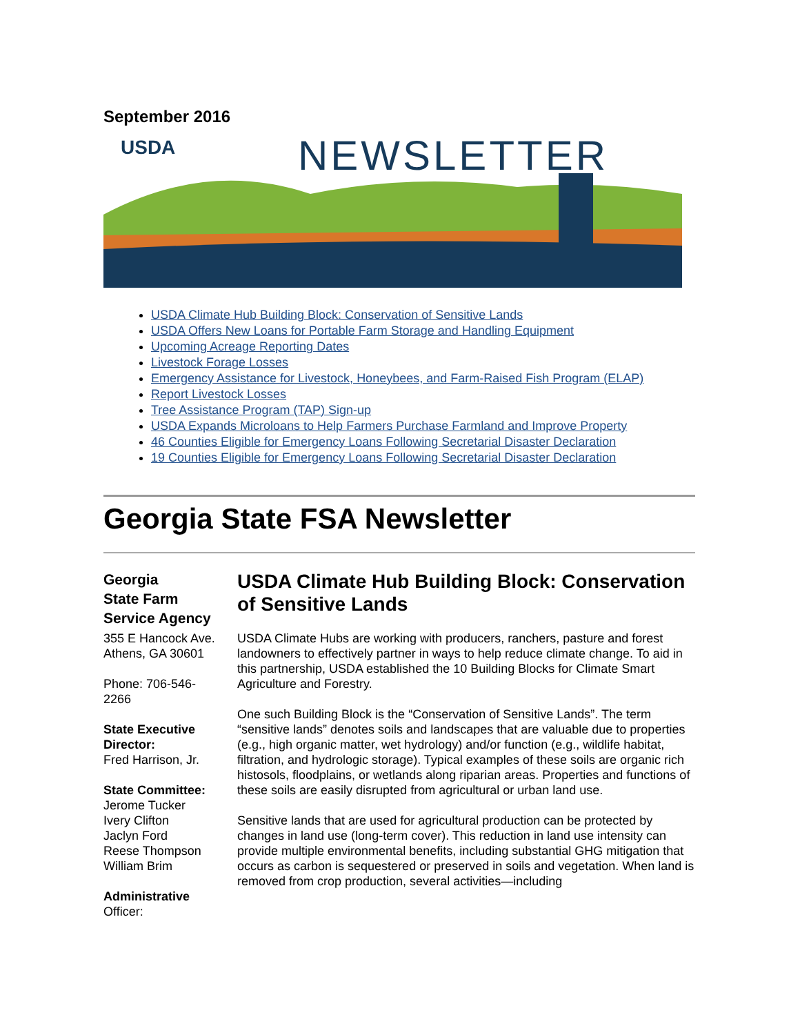September 2016
USDA
NEWSLETTER
USDA Climate Hub Building Block: Conservation of Sensitive Lands
USDA Offers New Loans for Portable Farm Storage and Handling Equipment
Upcoming Acreage Reporting Dates
Livestock Forage Losses
Emergency Assistance for Livestock, Honeybees, and Farm-Raised Fish Program (ELAP)
Report Livestock Losses
Tree Assistance Program (TAP) Sign-up
USDA Expands Microloans to Help Farmers Purchase Farmland and Improve Property
46 Counties Eligible for Emergency Loans Following Secretarial Disaster Declaration
19 Counties Eligible for Emergency Loans Following Secretarial Disaster Declaration
Georgia State FSA Newsletter
Georgia
State Farm
Service Agency
355 E Hancock Ave.
Athens, GA 30601
Phone: 706-546-
2266
State Executive Director:
Fred Harrison, Jr.
State Committee:
Jerome Tucker
Ivery Clifton
Jaclyn Ford
Reese Thompson
William Brim
Administrative
Officer:
USDA Climate Hub Building Block: Conservation of Sensitive Lands
USDA Climate Hubs are working with producers, ranchers, pasture and forest landowners to effectively partner in ways to help reduce climate change. To aid in this partnership, USDA established the 10 Building Blocks for Climate Smart Agriculture and Forestry.
One such Building Block is the “Conservation of Sensitive Lands”. The term “sensitive lands” denotes soils and landscapes that are valuable due to properties (e.g., high organic matter, wet hydrology) and/or function (e.g., wildlife habitat, filtration, and hydrologic storage). Typical examples of these soils are organic rich histosols, floodplains, or wetlands along riparian areas. Properties and functions of these soils are easily disrupted from agricultural or urban land use.
Sensitive lands that are used for agricultural production can be protected by changes in land use (long-term cover). This reduction in land use intensity can provide multiple environmental benefits, including substantial GHG mitigation that occurs as carbon is sequestered or preserved in soils and vegetation. When land is removed from crop production, several activities—including